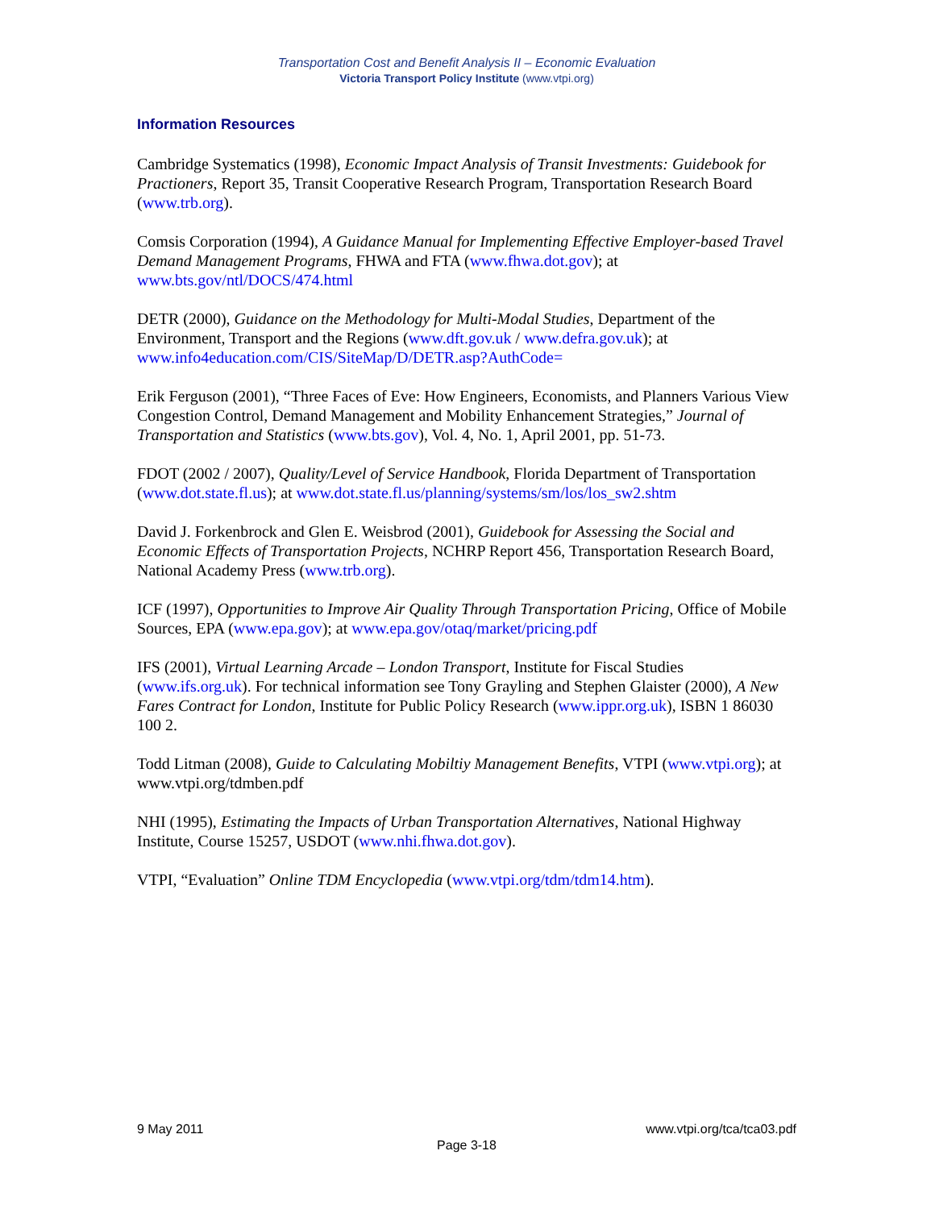Transportation Cost and Benefit Analysis II – Economic Evaluation
Victoria Transport Policy Institute (www.vtpi.org)
Information Resources
Cambridge Systematics (1998), Economic Impact Analysis of Transit Investments: Guidebook for Practioners, Report 35, Transit Cooperative Research Program, Transportation Research Board (www.trb.org).
Comsis Corporation (1994), A Guidance Manual for Implementing Effective Employer-based Travel Demand Management Programs, FHWA and FTA (www.fhwa.dot.gov); at www.bts.gov/ntl/DOCS/474.html
DETR (2000), Guidance on the Methodology for Multi-Modal Studies, Department of the Environment, Transport and the Regions (www.dft.gov.uk / www.defra.gov.uk); at www.info4education.com/CIS/SiteMap/D/DETR.asp?AuthCode=
Erik Ferguson (2001), “Three Faces of Eve: How Engineers, Economists, and Planners Various View Congestion Control, Demand Management and Mobility Enhancement Strategies,” Journal of Transportation and Statistics (www.bts.gov), Vol. 4, No. 1, April 2001, pp. 51-73.
FDOT (2002 / 2007), Quality/Level of Service Handbook, Florida Department of Transportation (www.dot.state.fl.us); at www.dot.state.fl.us/planning/systems/sm/los/los_sw2.shtm
David J. Forkenbrock and Glen E. Weisbrod (2001), Guidebook for Assessing the Social and Economic Effects of Transportation Projects, NCHRP Report 456, Transportation Research Board, National Academy Press (www.trb.org).
ICF (1997), Opportunities to Improve Air Quality Through Transportation Pricing, Office of Mobile Sources, EPA (www.epa.gov); at www.epa.gov/otaq/market/pricing.pdf
IFS (2001), Virtual Learning Arcade – London Transport, Institute for Fiscal Studies (www.ifs.org.uk). For technical information see Tony Grayling and Stephen Glaister (2000), A New Fares Contract for London, Institute for Public Policy Research (www.ippr.org.uk), ISBN 1 86030 100 2.
Todd Litman (2008), Guide to Calculating Mobiltiy Management Benefits, VTPI (www.vtpi.org); at www.vtpi.org/tdmben.pdf
NHI (1995), Estimating the Impacts of Urban Transportation Alternatives, National Highway Institute, Course 15257, USDOT (www.nhi.fhwa.dot.gov).
VTPI, “Evaluation” Online TDM Encyclopedia (www.vtpi.org/tdm/tdm14.htm).
9 May 2011 www.vtpi.org/tca/tca03.pdf
Page 3-18